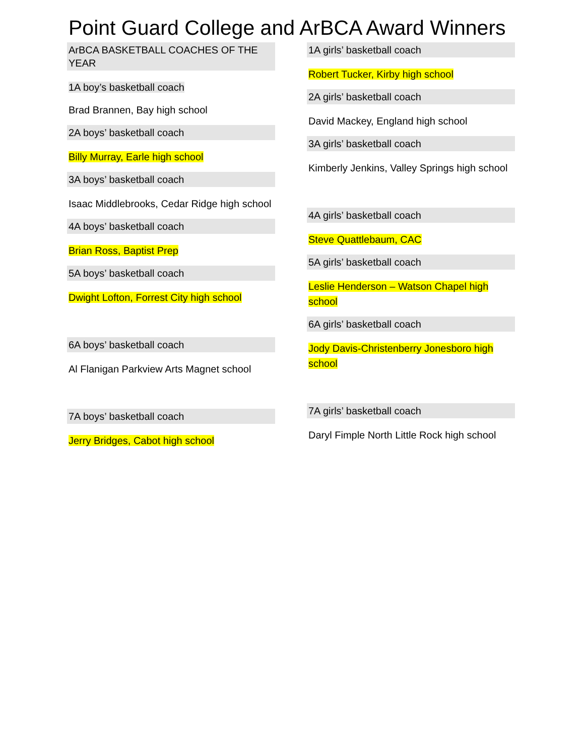Point Guard College and ArBCA Award Winners
ArBCA BASKETBALL COACHES OF THE YEAR
1A boy’s basketball coach
Brad Brannen, Bay high school
2A boys’ basketball coach
Billy Murray, Earle high school
3A boys’ basketball coach
Isaac Middlebrooks, Cedar Ridge high school
4A boys’ basketball coach
Brian Ross, Baptist Prep
5A boys’ basketball coach
Dwight Lofton, Forrest City high school
6A boys’ basketball coach
Al Flanigan Parkview Arts Magnet school
7A boys’ basketball coach
Jerry Bridges, Cabot high school
1A girls’ basketball coach
Robert Tucker, Kirby high school
2A girls’ basketball coach
David Mackey, England high school
3A girls’ basketball coach
Kimberly Jenkins, Valley Springs high school
4A girls’ basketball coach
Steve Quattlebaum, CAC
5A girls’ basketball coach
Leslie Henderson – Watson Chapel high school
6A girls’ basketball coach
Jody Davis-Christenberry Jonesboro high school
7A girls’ basketball coach
Daryl Fimple North Little Rock high school